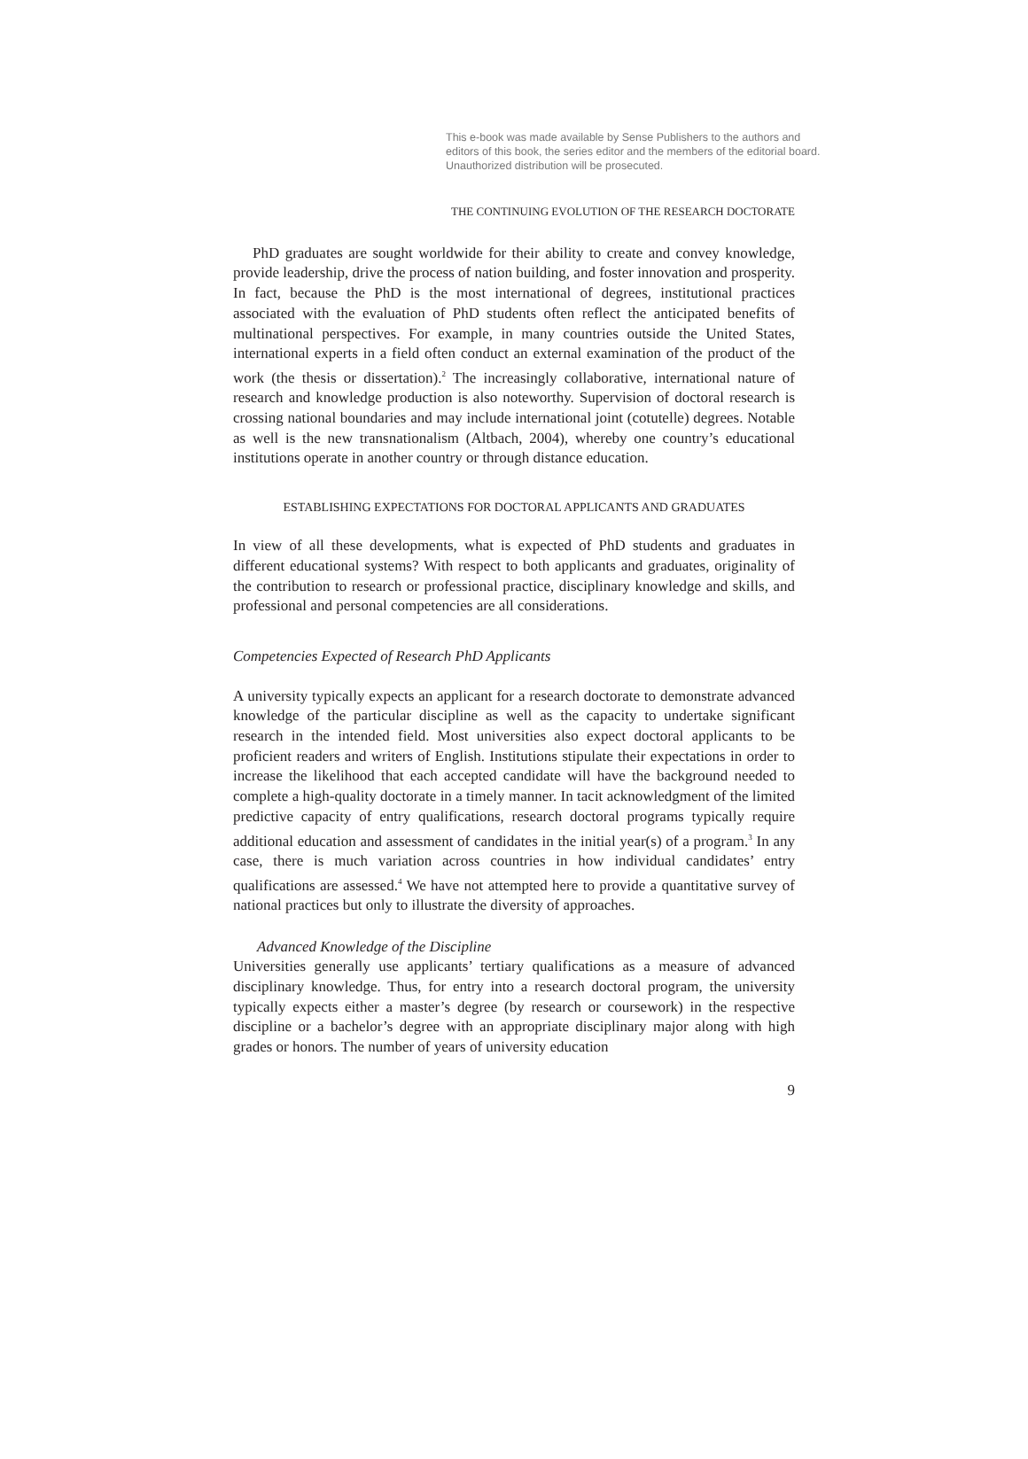This e-book was made available by Sense Publishers to the authors and editors of this book, the series editor and the members of the editorial board. Unauthorized distribution will be prosecuted.
THE CONTINUING EVOLUTION OF THE RESEARCH DOCTORATE
PhD graduates are sought worldwide for their ability to create and convey knowledge, provide leadership, drive the process of nation building, and foster innovation and prosperity. In fact, because the PhD is the most international of degrees, institutional practices associated with the evaluation of PhD students often reflect the anticipated benefits of multinational perspectives. For example, in many countries outside the United States, international experts in a field often conduct an external examination of the product of the work (the thesis or dissertation).<sup>2</sup> The increasingly collaborative, international nature of research and knowledge production is also noteworthy. Supervision of doctoral research is crossing national boundaries and may include international joint (cotutelle) degrees. Notable as well is the new transnationalism (Altbach, 2004), whereby one country’s educational institutions operate in another country or through distance education.
ESTABLISHING EXPECTATIONS FOR DOCTORAL APPLICANTS AND GRADUATES
In view of all these developments, what is expected of PhD students and graduates in different educational systems? With respect to both applicants and graduates, originality of the contribution to research or professional practice, disciplinary knowledge and skills, and professional and personal competencies are all considerations.
Competencies Expected of Research PhD Applicants
A university typically expects an applicant for a research doctorate to demonstrate advanced knowledge of the particular discipline as well as the capacity to undertake significant research in the intended field. Most universities also expect doctoral applicants to be proficient readers and writers of English. Institutions stipulate their expectations in order to increase the likelihood that each accepted candidate will have the background needed to complete a high-quality doctorate in a timely manner. In tacit acknowledgment of the limited predictive capacity of entry qualifications, research doctoral programs typically require additional education and assessment of candidates in the initial year(s) of a program.<sup>3</sup> In any case, there is much variation across countries in how individual candidates’ entry qualifications are assessed.<sup>4</sup> We have not attempted here to provide a quantitative survey of national practices but only to illustrate the diversity of approaches.
Advanced Knowledge of the Discipline
Universities generally use applicants’ tertiary qualifications as a measure of advanced disciplinary knowledge. Thus, for entry into a research doctoral program, the university typically expects either a master’s degree (by research or coursework) in the respective discipline or a bachelor’s degree with an appropriate disciplinary major along with high grades or honors. The number of years of university education
9